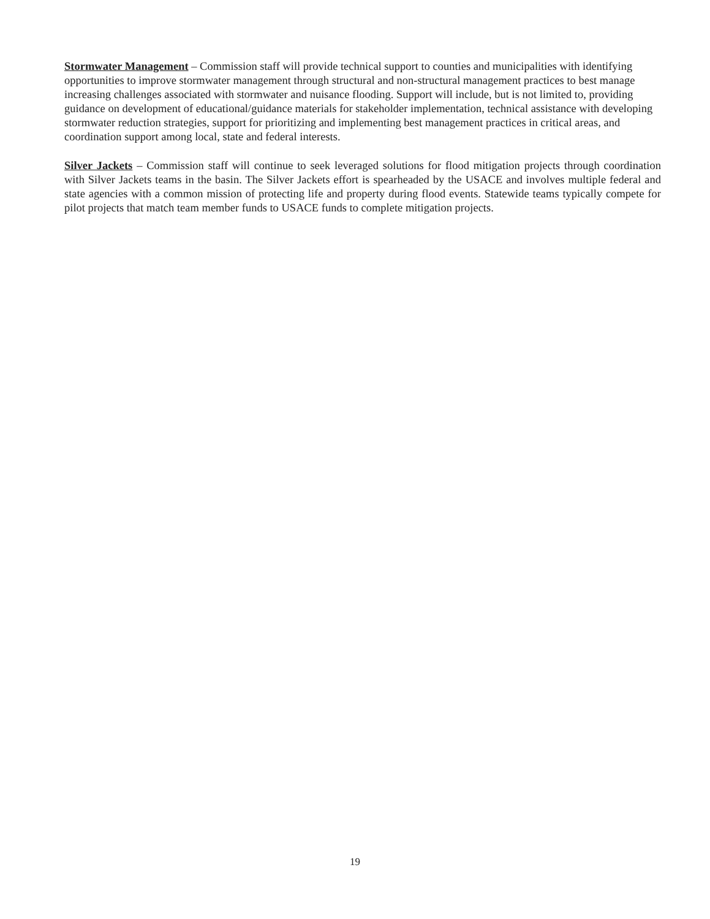Stormwater Management – Commission staff will provide technical support to counties and municipalities with identifying opportunities to improve stormwater management through structural and non-structural management practices to best manage increasing challenges associated with stormwater and nuisance flooding. Support will include, but is not limited to, providing guidance on development of educational/guidance materials for stakeholder implementation, technical assistance with developing stormwater reduction strategies, support for prioritizing and implementing best management practices in critical areas, and coordination support among local, state and federal interests.
Silver Jackets – Commission staff will continue to seek leveraged solutions for flood mitigation projects through coordination with Silver Jackets teams in the basin. The Silver Jackets effort is spearheaded by the USACE and involves multiple federal and state agencies with a common mission of protecting life and property during flood events. Statewide teams typically compete for pilot projects that match team member funds to USACE funds to complete mitigation projects.
19